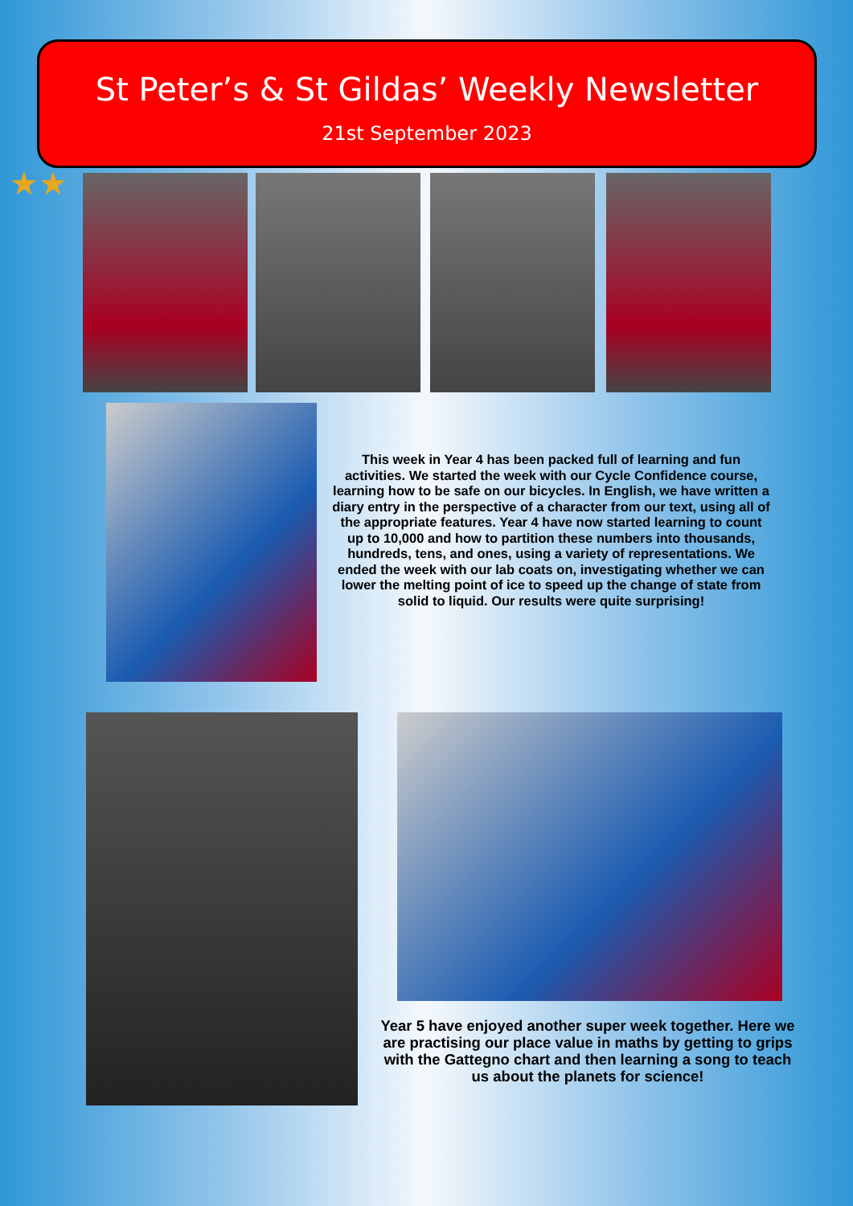St Peter’s & St Gildas’ Weekly Newsletter
21st September 2023
★★
This week in Year 4 has been packed full of learning and fun activities. We started the week with our Cycle Confidence course, learning how to be safe on our bicycles. In English, we have written a diary entry in the perspective of a character from our text, using all of the appropriate features. Year 4 have now started learning to count up to 10,000 and how to partition these numbers into thousands, hundreds, tens, and ones, using a variety of representations. We ended the week with our lab coats on, investigating whether we can lower the melting point of ice to speed up the change of state from solid to liquid. Our results were quite surprising!
Year 5 have enjoyed another super week together. Here we are practising our place value in maths by getting to grips with the Gattegno chart and then learning a song to teach us about the planets for science!